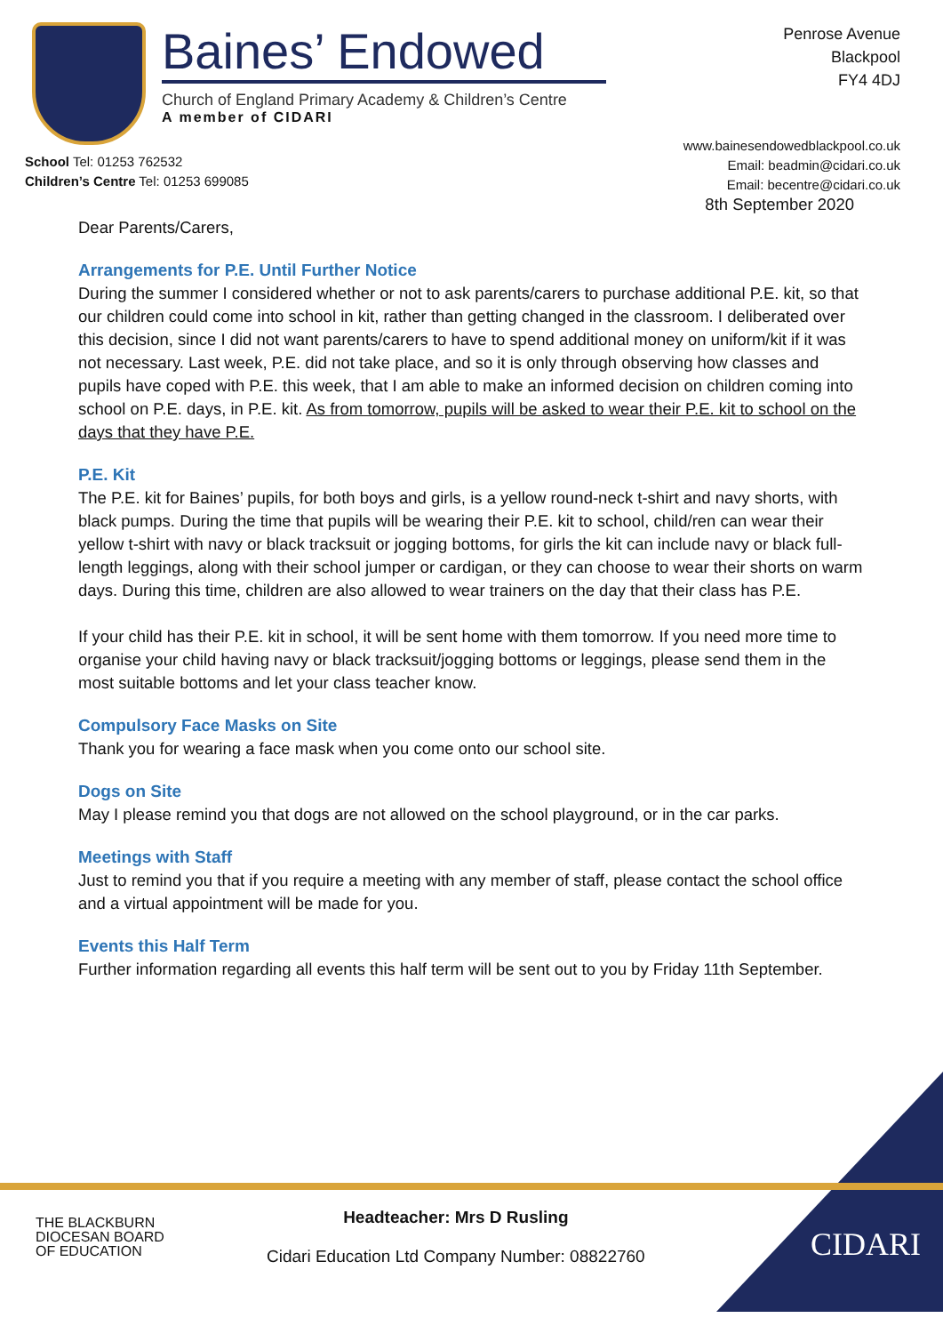Baines’ Endowed
Church of England Primary Academy & Children’s Centre
A member of CIDARI
School Tel: 01253 762532
Children’s Centre Tel: 01253 699085
Penrose Avenue
Blackpool
FY4 4DJ
www.bainesendowedblackpool.co.uk
Email: beadmin@cidari.co.uk
Email: becentre@cidari.co.uk
8th September 2020
Dear Parents/Carers,
Arrangements for P.E. Until Further Notice
During the summer I considered whether or not to ask parents/carers to purchase additional P.E. kit, so that our children could come into school in kit, rather than getting changed in the classroom. I deliberated over this decision, since I did not want parents/carers to have to spend additional money on uniform/kit if it was not necessary. Last week, P.E. did not take place, and so it is only through observing how classes and pupils have coped with P.E. this week, that I am able to make an informed decision on children coming into school on P.E. days, in P.E. kit. As from tomorrow, pupils will be asked to wear their P.E. kit to school on the days that they have P.E.
P.E. Kit
The P.E. kit for Baines’ pupils, for both boys and girls, is a yellow round-neck t-shirt and navy shorts, with black pumps. During the time that pupils will be wearing their P.E. kit to school, child/ren can wear their yellow t-shirt with navy or black tracksuit or jogging bottoms, for girls the kit can include navy or black full-length leggings, along with their school jumper or cardigan, or they can choose to wear their shorts on warm days. During this time, children are also allowed to wear trainers on the day that their class has P.E.
If your child has their P.E. kit in school, it will be sent home with them tomorrow. If you need more time to organise your child having navy or black tracksuit/jogging bottoms or leggings, please send them in the most suitable bottoms and let your class teacher know.
Compulsory Face Masks on Site
Thank you for wearing a face mask when you come onto our school site.
Dogs on Site
May I please remind you that dogs are not allowed on the school playground, or in the car parks.
Meetings with Staff
Just to remind you that if you require a meeting with any member of staff, please contact the school office and a virtual appointment will be made for you.
Events this Half Term
Further information regarding all events this half term will be sent out to you by Friday 11th September.
THE BLACKBURN
DIOCESAN BOARD
OF EDUCATION
Headteacher: Mrs D Rusling
Cidari Education Ltd Company Number: 08822760
CIDARI